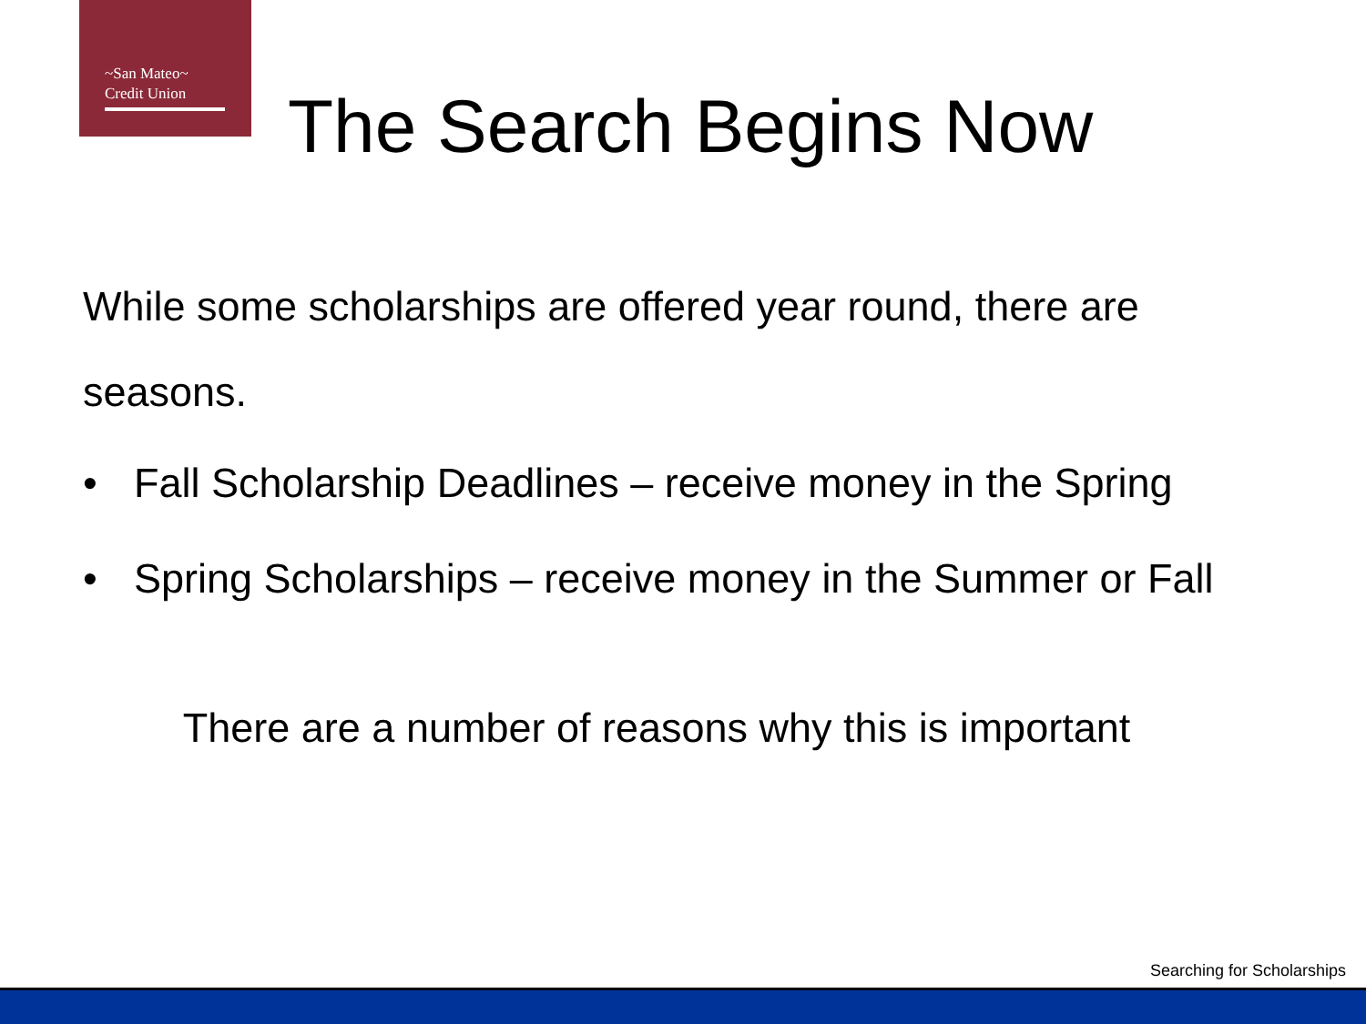~San Mateo~
Credit Union
The Search Begins Now
While some scholarships are offered year round, there are seasons.
• Fall Scholarship Deadlines – receive money in the Spring
• Spring Scholarships – receive money in the Summer or Fall
There are a number of reasons why this is important
Searching for Scholarships